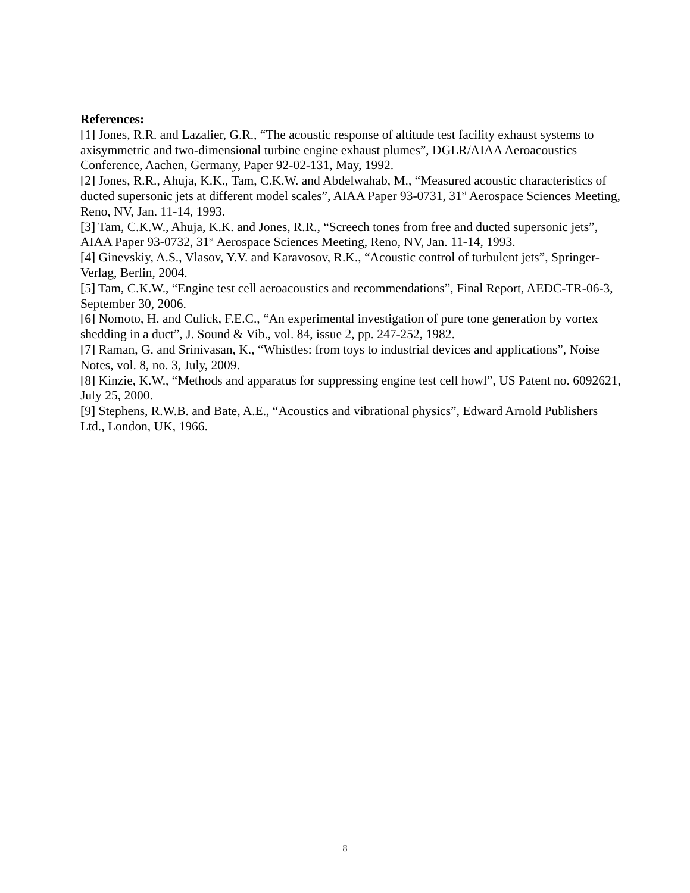References:
[1] Jones, R.R. and Lazalier, G.R., “The acoustic response of altitude test facility exhaust systems to axisymmetric and two-dimensional turbine engine exhaust plumes”, DGLR/AIAA Aeroacoustics Conference, Aachen, Germany, Paper 92-02-131, May, 1992.
[2] Jones, R.R., Ahuja, K.K., Tam, C.K.W. and Abdelwahab, M., “Measured acoustic characteristics of ducted supersonic jets at different model scales”, AIAA Paper 93-0731, 31<sup>st</sup> Aerospace Sciences Meeting, Reno, NV, Jan. 11-14, 1993.
[3] Tam, C.K.W., Ahuja, K.K. and Jones, R.R., “Screech tones from free and ducted supersonic jets”, AIAA Paper 93-0732, 31<sup>st</sup> Aerospace Sciences Meeting, Reno, NV, Jan. 11-14, 1993.
[4] Ginevskiy, A.S., Vlasov, Y.V. and Karavosov, R.K., “Acoustic control of turbulent jets”, Springer-Verlag, Berlin, 2004.
[5] Tam, C.K.W., “Engine test cell aeroacoustics and recommendations”, Final Report, AEDC-TR-06-3, September 30, 2006.
[6] Nomoto, H. and Culick, F.E.C., “An experimental investigation of pure tone generation by vortex shedding in a duct”, J. Sound & Vib., vol. 84, issue 2, pp. 247-252, 1982.
[7] Raman, G. and Srinivasan, K., “Whistles: from toys to industrial devices and applications”, Noise Notes, vol. 8, no. 3, July, 2009.
[8] Kinzie, K.W., “Methods and apparatus for suppressing engine test cell howl”, US Patent no. 6092621, July 25, 2000.
[9] Stephens, R.W.B. and Bate, A.E., “Acoustics and vibrational physics”, Edward Arnold Publishers Ltd., London, UK, 1966.
8